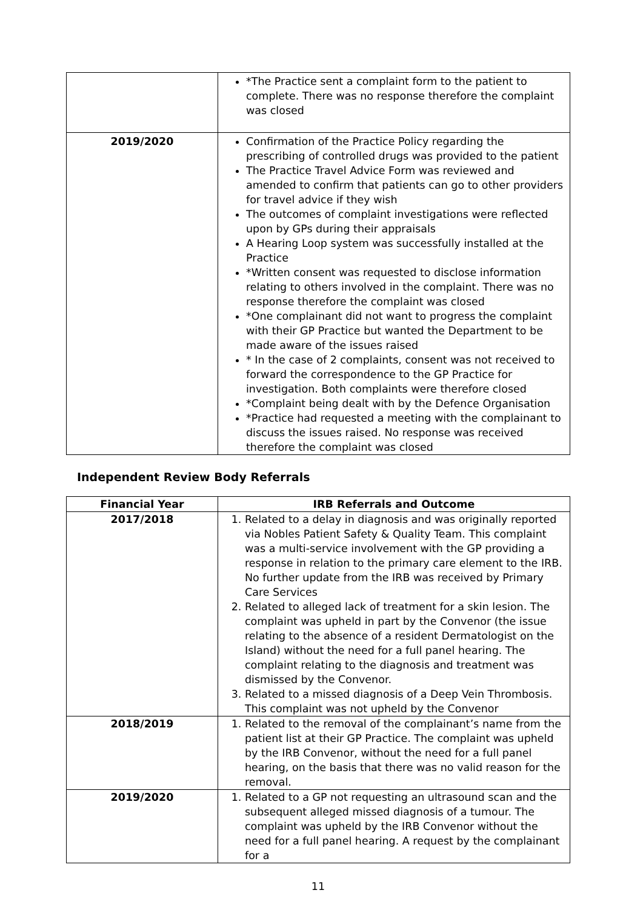| | *The Practice sent a complaint form to the patient to complete. There was no response therefore the complaint was closed |
| 2019/2020 | Confirmation of the Practice Policy regarding the prescribing of controlled drugs was provided to the patient The Practice Travel Advice Form was reviewed and amended to confirm that patients can go to other providers for travel advice if they wish The outcomes of complaint investigations were reflected upon by GPs during their appraisals A Hearing Loop system was successfully installed at the Practice *Written consent was requested to disclose information relating to others involved in the complaint. There was no response therefore the complaint was closed *One complainant did not want to progress the complaint with their GP Practice but wanted the Department to be made aware of the issues raised * In the case of 2 complaints, consent was not received to forward the correspondence to the GP Practice for investigation. Both complaints were therefore closed *Complaint being dealt with by the Defence Organisation *Practice had requested a meeting with the complainant to discuss the issues raised. No response was received therefore the complaint was closed |
Independent Review Body Referrals
| Financial Year | IRB Referrals and Outcome |
| --- | --- |
| 2017/2018 | 1. Related to a delay in diagnosis and was originally reported via Nobles Patient Safety & Quality Team. This complaint was a multi-service involvement with the GP providing a response in relation to the primary care element to the IRB. No further update from the IRB was received by Primary Care Services 2. Related to alleged lack of treatment for a skin lesion. The complaint was upheld in part by the Convenor (the issue relating to the absence of a resident Dermatologist on the Island) without the need for a full panel hearing. The complaint relating to the diagnosis and treatment was dismissed by the Convenor. 3. Related to a missed diagnosis of a Deep Vein Thrombosis. This complaint was not upheld by the Convenor |
| 2018/2019 | 1. Related to the removal of the complainant’s name from the patient list at their GP Practice. The complaint was upheld by the IRB Convenor, without the need for a full panel hearing, on the basis that there was no valid reason for the removal. |
| 2019/2020 | 1. Related to a GP not requesting an ultrasound scan and the subsequent alleged missed diagnosis of a tumour. The complaint was upheld by the IRB Convenor without the need for a full panel hearing. A request by the complainant for a |
11